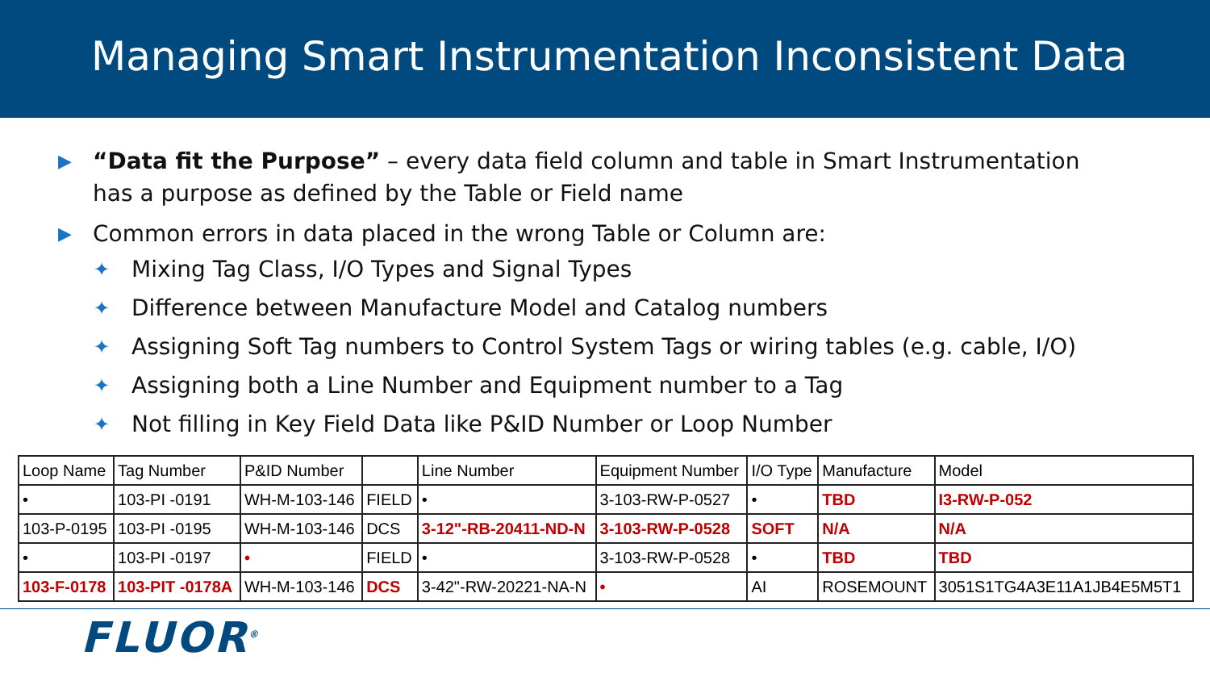Managing Smart Instrumentation Inconsistent Data
▶ “Data fit the Purpose” – every data field column and table in Smart Instrumentation has a purpose as defined by the Table or Field name
▶ Common errors in data placed in the wrong Table or Column are:
✦ Mixing Tag Class, I/O Types and Signal Types
✦ Difference between Manufacture Model and Catalog numbers
✦ Assigning Soft Tag numbers to Control System Tags or wiring tables (e.g. cable, I/O)
✦ Assigning both a Line Number and Equipment number to a Tag
✦ Not filling in Key Field Data like P&ID Number or Loop Number
| Loop Name | Tag Number | P&ID Number | | Line Number | Equipment Number | I/O Type | Manufacture | Model |
| • | 103-PI -0191 | WH-M-103-146 | FIELD | • | 3-103-RW-P-0527 | • | TBD | I3-RW-P-052 |
| 103-P-0195 | 103-PI -0195 | WH-M-103-146 | DCS | 3-12"-RB-20411-ND-N | 3-103-RW-P-0528 | SOFT | N/A | N/A |
| • | 103-PI -0197 | • | FIELD | • | 3-103-RW-P-0528 | • | TBD | TBD |
| 103-F-0178 | 103-PIT -0178A | WH-M-103-146 | DCS | 3-42"-RW-20221-NA-N | • | AI | ROSEMOUNT | 3051S1TG4A3E11A1JB4E5M5T1 |
FLUOR<sup>®</sup>